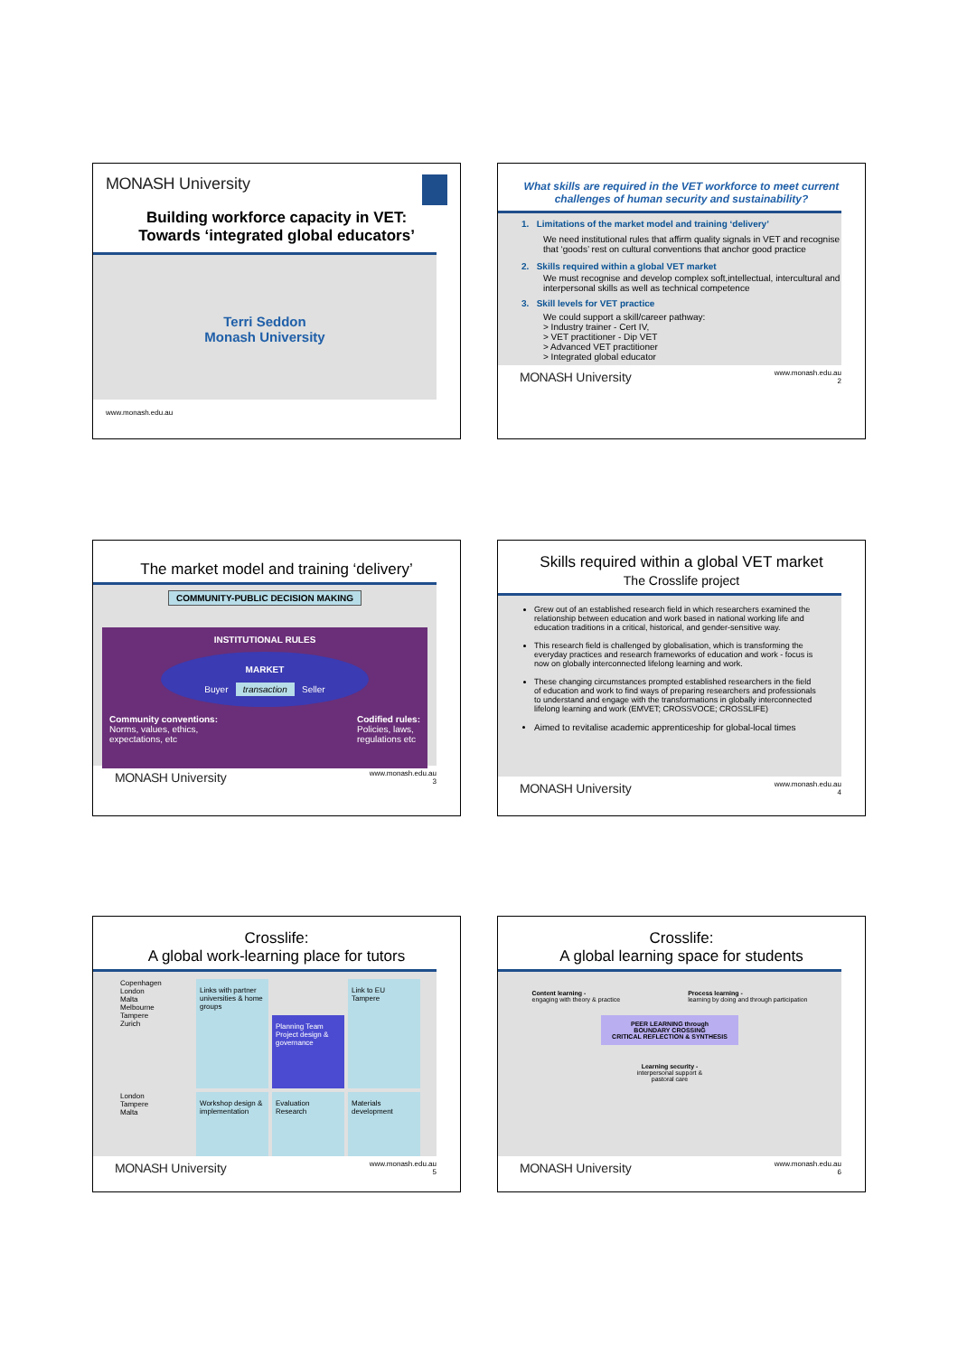MONASH University
Building workforce capacity in VET:
Towards ‘integrated global educators’
Terri Seddon
Monash University
www.monash.edu.au
What skills are required in the VET workforce to meet current challenges of human security and sustainability?
1. Limitations of the market model and training ‘delivery’
We need institutional rules that affirm quality signals in VET and recognise that ‘goods’ rest on cultural conventions that anchor good practice
2. Skills required within a global VET market
We must recognise and develop complex soft,intellectual, intercultural and interpersonal skills as well as technical competence
3. Skill levels for VET practice
We could support a skill/career pathway:
> Industry trainer - Cert IV,
> VET practitioner - Dip VET
> Advanced VET practitioner
> Integrated global educator
MONASH University www.monash.edu.au
2
The market model and training ‘delivery’
COMMUNITY-PUBLIC DECISION MAKING
INSTITUTIONAL RULES
MARKET
Buyer transaction Seller
Community conventions:
Norms, values, ethics,
expectations, etc Codified rules:
Policies, laws,
regulations etc
MONASH University www.monash.edu.au
3
Skills required within a global VET market
The Crosslife project
Grew out of an established research field in which researchers examined the relationship between education and work based in national working life and education traditions in a critical, historical, and gender-sensitive way.
This research field is challenged by globalisation, which is transforming the everyday practices and research frameworks of education and work - focus is now on globally interconnected lifelong learning and work.
These changing circumstances prompted established researchers in the field of education and work to find ways of preparing researchers and professionals to understand and engage with the transformations in globally interconnected lifelong learning and work (EMVET; CROSSVOCE; CROSSLIFE)
Aimed to revitalise academic apprenticeship for global-local times
MONASH University www.monash.edu.au
4
Crosslife:
A global work-learning place for tutors
Copenhagen
London
Malta
Melbourne
Tampere
Zurich
Links with partner universities & home groups
Planning Team
Project design & governance
Link to EU
Tampere
London
Tampere
Malta
Workshop design & implementation
Evaluation
Research
Materials development
MONASH University www.monash.edu.au
5
Crosslife:
A global learning space for students
Content learning -
engaging with theory & practice Process learning -
learning by doing and through participation
PEER LEARNING through
BOUNDARY CROSSING
CRITICAL REFLECTION & SYNTHESIS
Learning security -
interpersonal support & pastoral care
MONASH University www.monash.edu.au
6